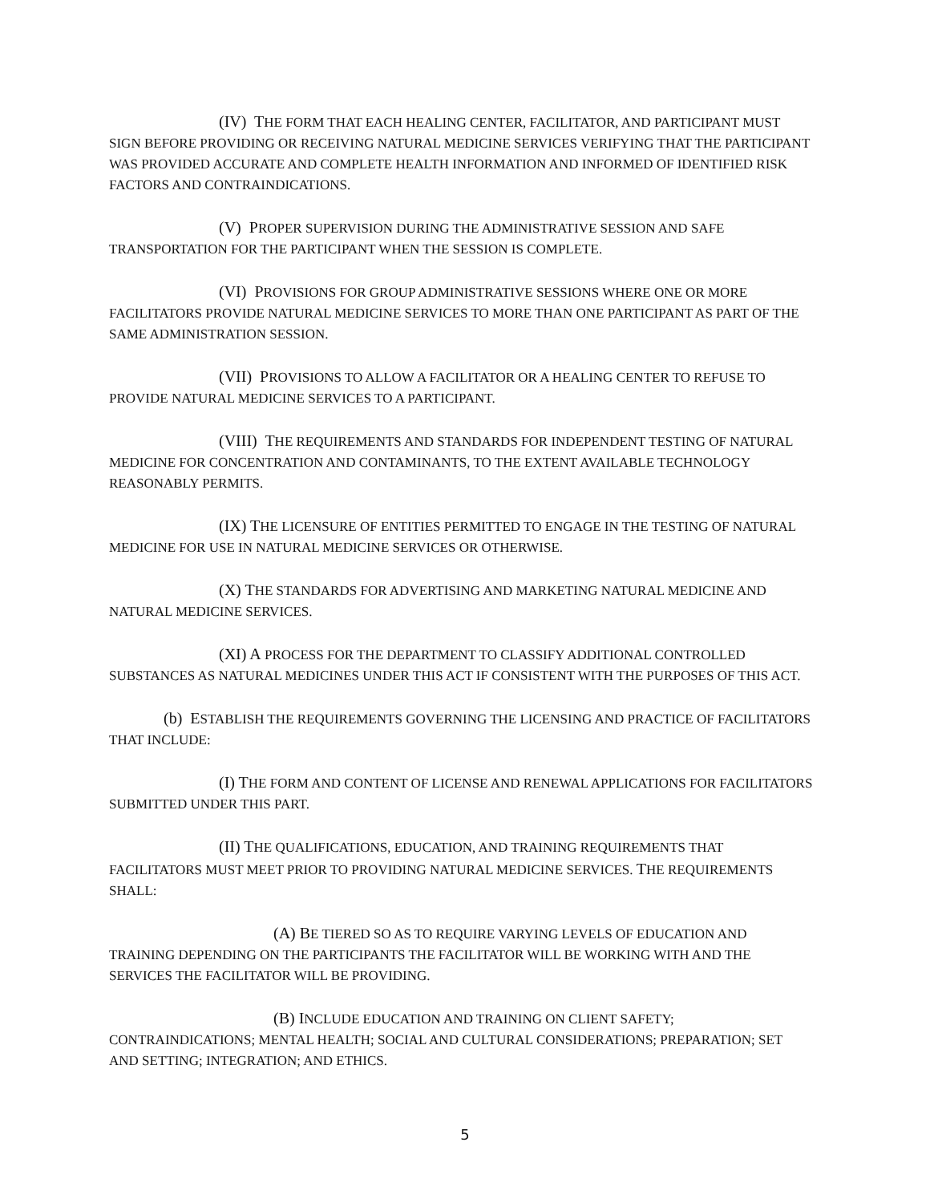(IV) THE FORM THAT EACH HEALING CENTER, FACILITATOR, AND PARTICIPANT MUST SIGN BEFORE PROVIDING OR RECEIVING NATURAL MEDICINE SERVICES VERIFYING THAT THE PARTICIPANT WAS PROVIDED ACCURATE AND COMPLETE HEALTH INFORMATION AND INFORMED OF IDENTIFIED RISK FACTORS AND CONTRAINDICATIONS.
(V) PROPER SUPERVISION DURING THE ADMINISTRATIVE SESSION AND SAFE TRANSPORTATION FOR THE PARTICIPANT WHEN THE SESSION IS COMPLETE.
(VI) PROVISIONS FOR GROUP ADMINISTRATIVE SESSIONS WHERE ONE OR MORE FACILITATORS PROVIDE NATURAL MEDICINE SERVICES TO MORE THAN ONE PARTICIPANT AS PART OF THE SAME ADMINISTRATION SESSION.
(VII) PROVISIONS TO ALLOW A FACILITATOR OR A HEALING CENTER TO REFUSE TO PROVIDE NATURAL MEDICINE SERVICES TO A PARTICIPANT.
(VIII) THE REQUIREMENTS AND STANDARDS FOR INDEPENDENT TESTING OF NATURAL MEDICINE FOR CONCENTRATION AND CONTAMINANTS, TO THE EXTENT AVAILABLE TECHNOLOGY REASONABLY PERMITS.
(IX) THE LICENSURE OF ENTITIES PERMITTED TO ENGAGE IN THE TESTING OF NATURAL MEDICINE FOR USE IN NATURAL MEDICINE SERVICES OR OTHERWISE.
(X) THE STANDARDS FOR ADVERTISING AND MARKETING NATURAL MEDICINE AND NATURAL MEDICINE SERVICES.
(XI) A PROCESS FOR THE DEPARTMENT TO CLASSIFY ADDITIONAL CONTROLLED SUBSTANCES AS NATURAL MEDICINES UNDER THIS ACT IF CONSISTENT WITH THE PURPOSES OF THIS ACT.
(b) ESTABLISH THE REQUIREMENTS GOVERNING THE LICENSING AND PRACTICE OF FACILITATORS THAT INCLUDE:
(I) THE FORM AND CONTENT OF LICENSE AND RENEWAL APPLICATIONS FOR FACILITATORS SUBMITTED UNDER THIS PART.
(II) THE QUALIFICATIONS, EDUCATION, AND TRAINING REQUIREMENTS THAT FACILITATORS MUST MEET PRIOR TO PROVIDING NATURAL MEDICINE SERVICES. THE REQUIREMENTS SHALL:
(A) BE TIERED SO AS TO REQUIRE VARYING LEVELS OF EDUCATION AND TRAINING DEPENDING ON THE PARTICIPANTS THE FACILITATOR WILL BE WORKING WITH AND THE SERVICES THE FACILITATOR WILL BE PROVIDING.
(B) INCLUDE EDUCATION AND TRAINING ON CLIENT SAFETY; CONTRAINDICATIONS; MENTAL HEALTH; SOCIAL AND CULTURAL CONSIDERATIONS; PREPARATION; SET AND SETTING; INTEGRATION; AND ETHICS.
5